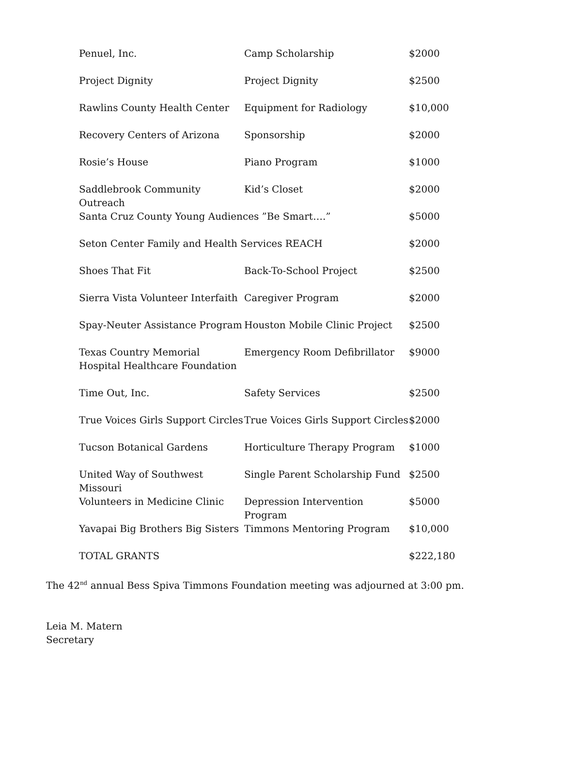| Penuel, Inc. | Camp Scholarship | $2000 |
| Project Dignity | Project Dignity | $2500 |
| Rawlins County Health Center | Equipment for Radiology | $10,000 |
| Recovery Centers of Arizona | Sponsorship | $2000 |
| Rosie’s House | Piano Program | $1000 |
| Saddlebrook Community Outreach | Kid’s Closet | $2000 |
| Santa Cruz County Young Audiences ”Be Smart….” | | $5000 |
| Seton Center Family and Health Services REACH | | $2000 |
| Shoes That Fit | Back-To-School Project | $2500 |
| Sierra Vista Volunteer Interfaith | Caregiver Program | $2000 |
| Spay-Neuter Assistance Program | Houston Mobile Clinic Project | $2500 |
| Texas Country Memorial Hospital Healthcare Foundation | Emergency Room Defibrillator | $9000 |
| Time Out, Inc. | Safety Services | $2500 |
| True Voices Girls Support Circles | True Voices Girls Support Circles | $2000 |
| Tucson Botanical Gardens | Horticulture Therapy Program | $1000 |
| United Way of Southwest Missouri | Single Parent Scholarship Fund | $2500 |
| Volunteers in Medicine Clinic | Depression Intervention Program | $5000 |
| Yavapai Big Brothers Big Sisters | Timmons Mentoring Program | $10,000 |
| TOTAL GRANTS | | $222,180 |
The 42<sup>nd</sup> annual Bess Spiva Timmons Foundation meeting was adjourned at 3:00 pm.
Leia M. Matern
Secretary